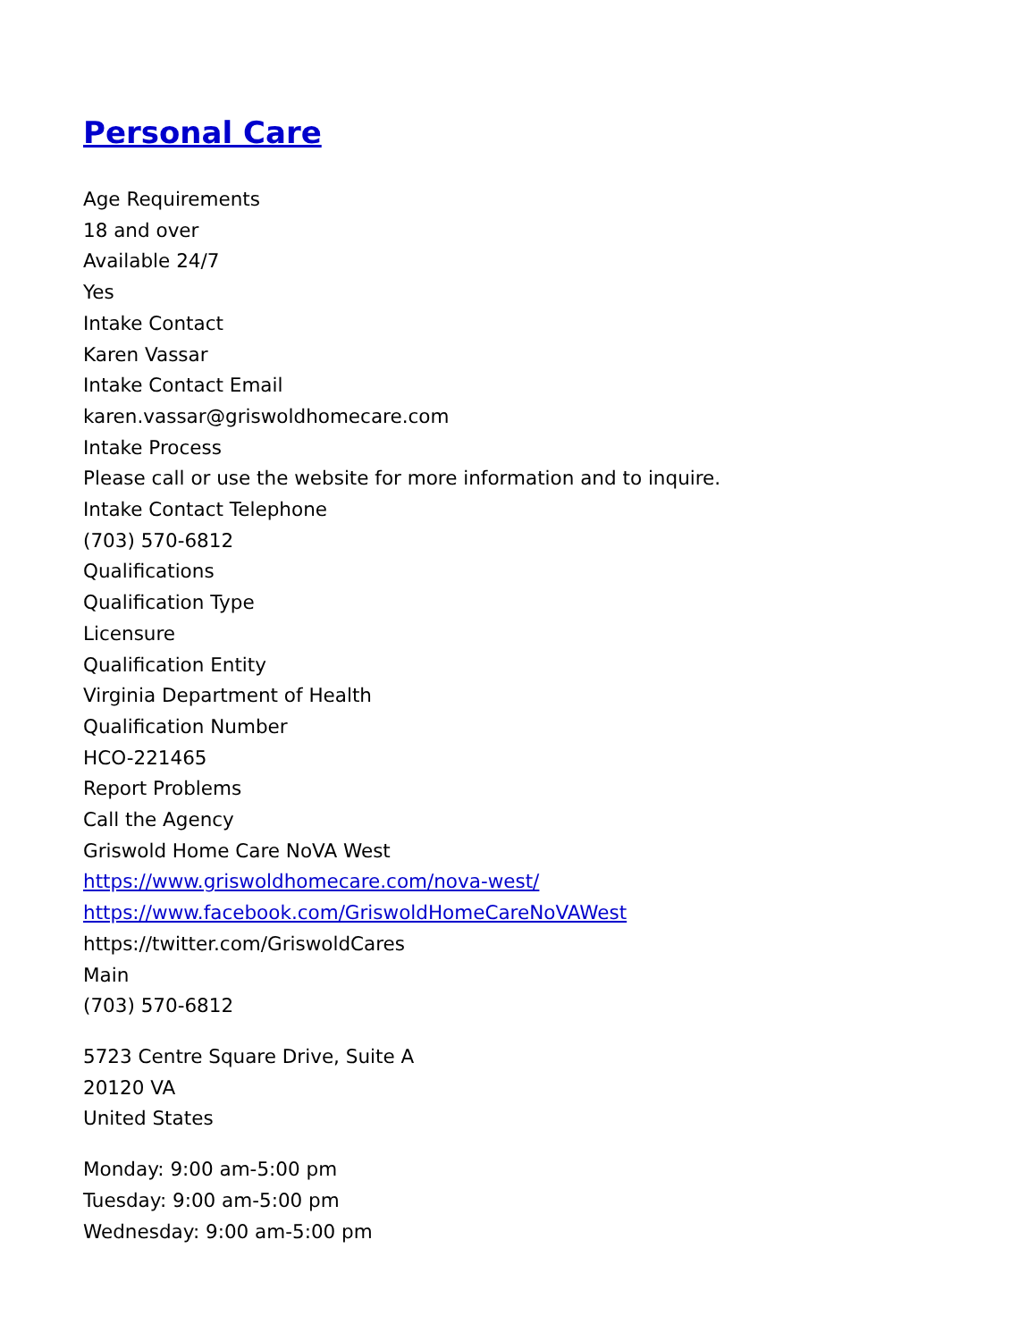Personal Care
Age Requirements
18 and over
Available 24/7
Yes
Intake Contact
Karen Vassar
Intake Contact Email
karen.vassar@griswoldhomecare.com
Intake Process
Please call or use the website for more information and to inquire.
Intake Contact Telephone
(703) 570-6812
Qualifications
Qualification Type
Licensure
Qualification Entity
Virginia Department of Health
Qualification Number
HCO-221465
Report Problems
Call the Agency
Griswold Home Care NoVA West
https://www.griswoldhomecare.com/nova-west/
https://www.facebook.com/GriswoldHomeCareNoVAWest
https://twitter.com/GriswoldCares
Main
(703) 570-6812
5723 Centre Square Drive, Suite A
20120 VA
United States
Monday: 9:00 am-5:00 pm
Tuesday: 9:00 am-5:00 pm
Wednesday: 9:00 am-5:00 pm